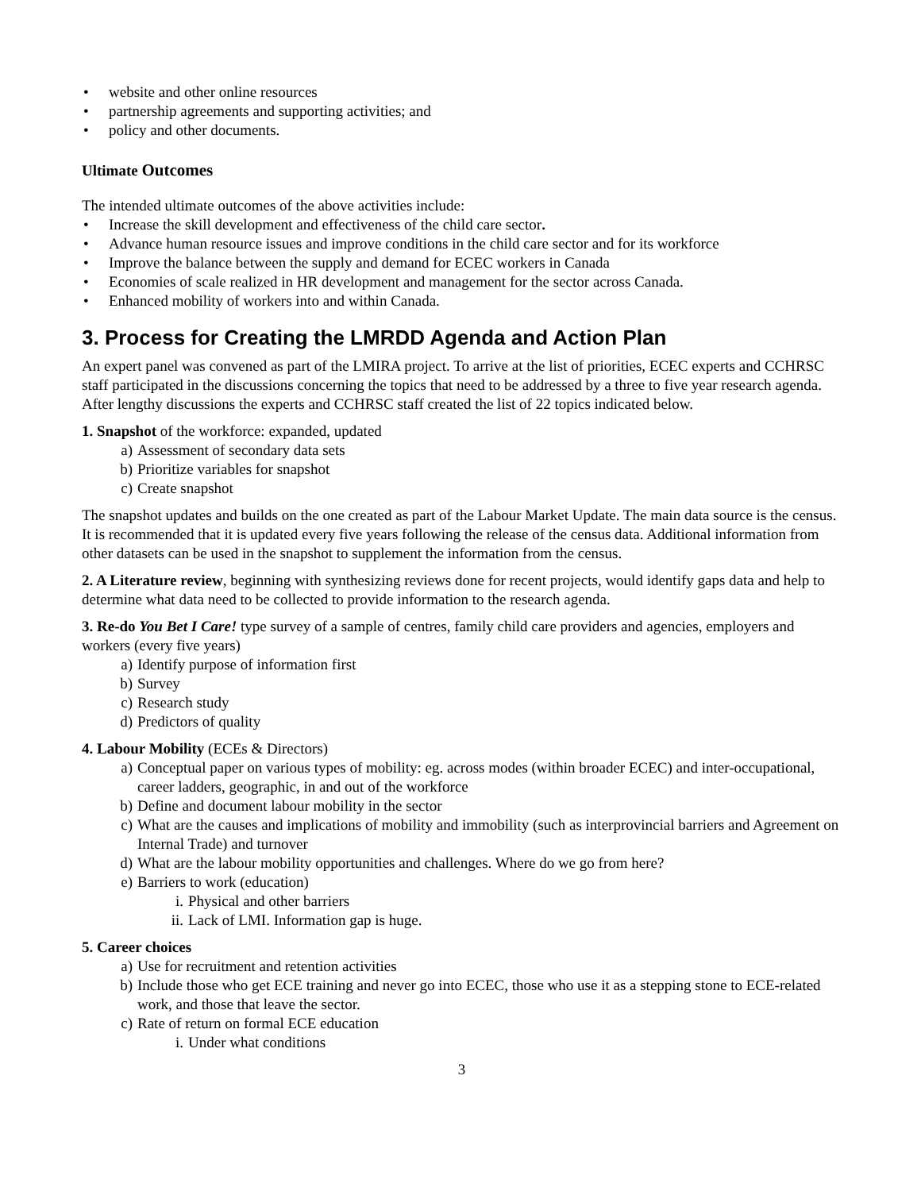• website and other online resources
• partnership agreements and supporting activities; and
• policy and other documents.
Ultimate Outcomes
The intended ultimate outcomes of the above activities include:
• Increase the skill development and effectiveness of the child care sector.
• Advance human resource issues and improve conditions in the child care sector and for its workforce
• Improve the balance between the supply and demand for ECEC workers in Canada
• Economies of scale realized in HR development and management for the sector across Canada.
• Enhanced mobility of workers into and within Canada.
3. Process for Creating the LMRDD Agenda and Action Plan
An expert panel was convened as part of the LMIRA project. To arrive at the list of priorities, ECEC experts and CCHRSC staff participated in the discussions concerning the topics that need to be addressed by a three to five year research agenda. After lengthy discussions the experts and CCHRSC staff created the list of 22 topics indicated below.
1. Snapshot of the workforce: expanded, updated
a) Assessment of secondary data sets
b) Prioritize variables for snapshot
c) Create snapshot
The snapshot updates and builds on the one created as part of the Labour Market Update. The main data source is the census. It is recommended that it is updated every five years following the release of the census data. Additional information from other datasets can be used in the snapshot to supplement the information from the census.
2. A Literature review, beginning with synthesizing reviews done for recent projects, would identify gaps data and help to determine what data need to be collected to provide information to the research agenda.
3. Re-do You Bet I Care! type survey of a sample of centres, family child care providers and agencies, employers and workers (every five years)
a) Identify purpose of information first
b) Survey
c) Research study
d) Predictors of quality
4. Labour Mobility (ECEs & Directors)
a) Conceptual paper on various types of mobility: eg. across modes (within broader ECEC) and inter-occupational, career ladders, geographic, in and out of the workforce
b) Define and document labour mobility in the sector
c) What are the causes and implications of mobility and immobility (such as interprovincial barriers and Agreement on Internal Trade) and turnover
d) What are the labour mobility opportunities and challenges. Where do we go from here?
e) Barriers to work (education)
i. Physical and other barriers
ii. Lack of LMI. Information gap is huge.
5. Career choices
a) Use for recruitment and retention activities
b) Include those who get ECE training and never go into ECEC, those who use it as a stepping stone to ECE-related work, and those that leave the sector.
c) Rate of return on formal ECE education
i. Under what conditions
3